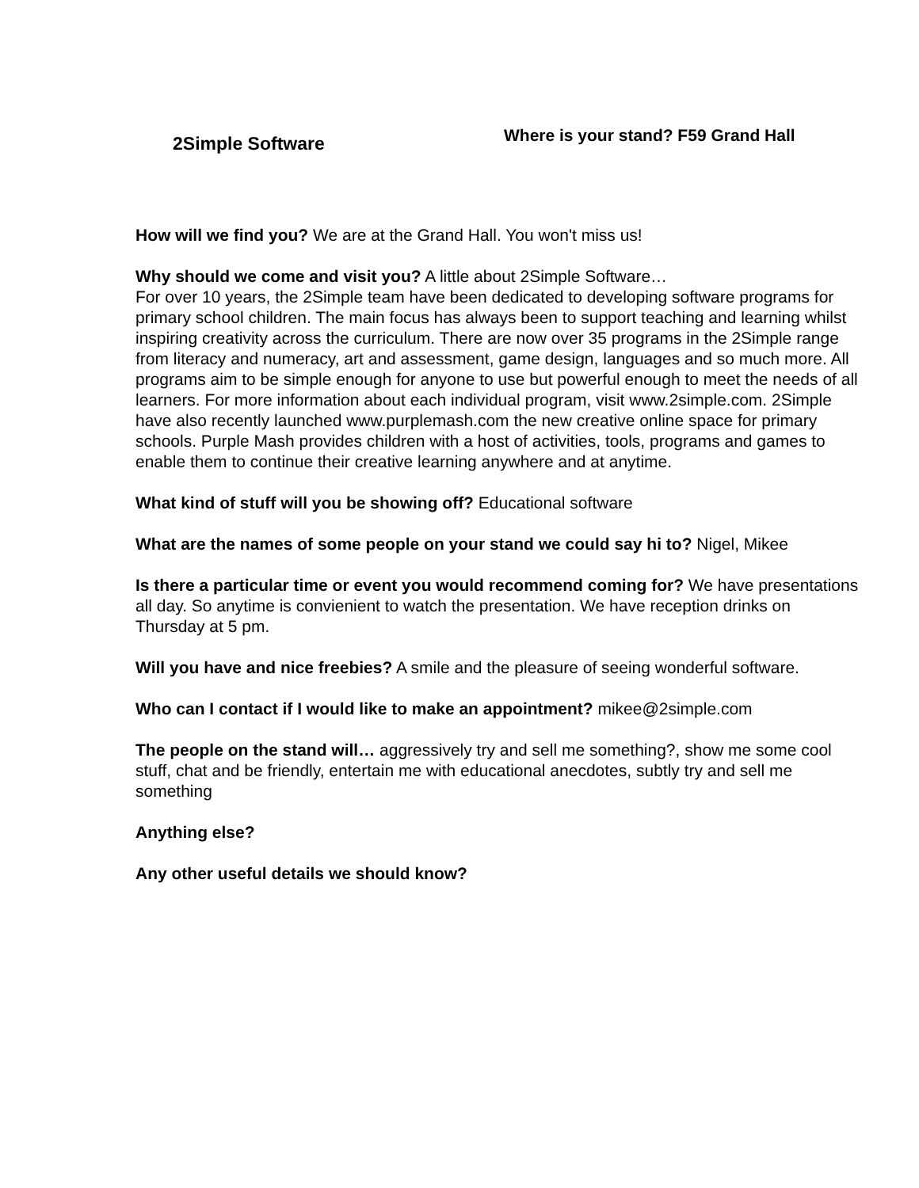2Simple Software
Where is your stand? F59 Grand Hall
How will we find you? We are at the Grand Hall. You won't miss us!
Why should we come and visit you? A little about 2Simple Software…
For over 10 years, the 2Simple team have been dedicated to developing software programs for primary school children. The main focus has always been to support teaching and learning whilst inspiring creativity across the curriculum. There are now over 35 programs in the 2Simple range from literacy and numeracy, art and assessment, game design, languages and so much more. All programs aim to be simple enough for anyone to use but powerful enough to meet the needs of all learners. For more information about each individual program, visit www.2simple.com. 2Simple have also recently launched www.purplemash.com the new creative online space for primary schools. Purple Mash provides children with a host of activities, tools, programs and games to enable them to continue their creative learning anywhere and at anytime.
What kind of stuff will you be showing off? Educational software
What are the names of some people on your stand we could say hi to? Nigel, Mikee
Is there a particular time or event you would recommend coming for? We have presentations all day. So anytime is convienient to watch the presentation. We have reception drinks on Thursday at 5 pm.
Will you have and nice freebies? A smile and the pleasure of seeing wonderful software.
Who can I contact if I would like to make an appointment? mikee@2simple.com
The people on the stand will… aggressively try and sell me something?, show me some cool stuff, chat and be friendly, entertain me with educational anecdotes, subtly try and sell me something
Anything else?
Any other useful details we should know?